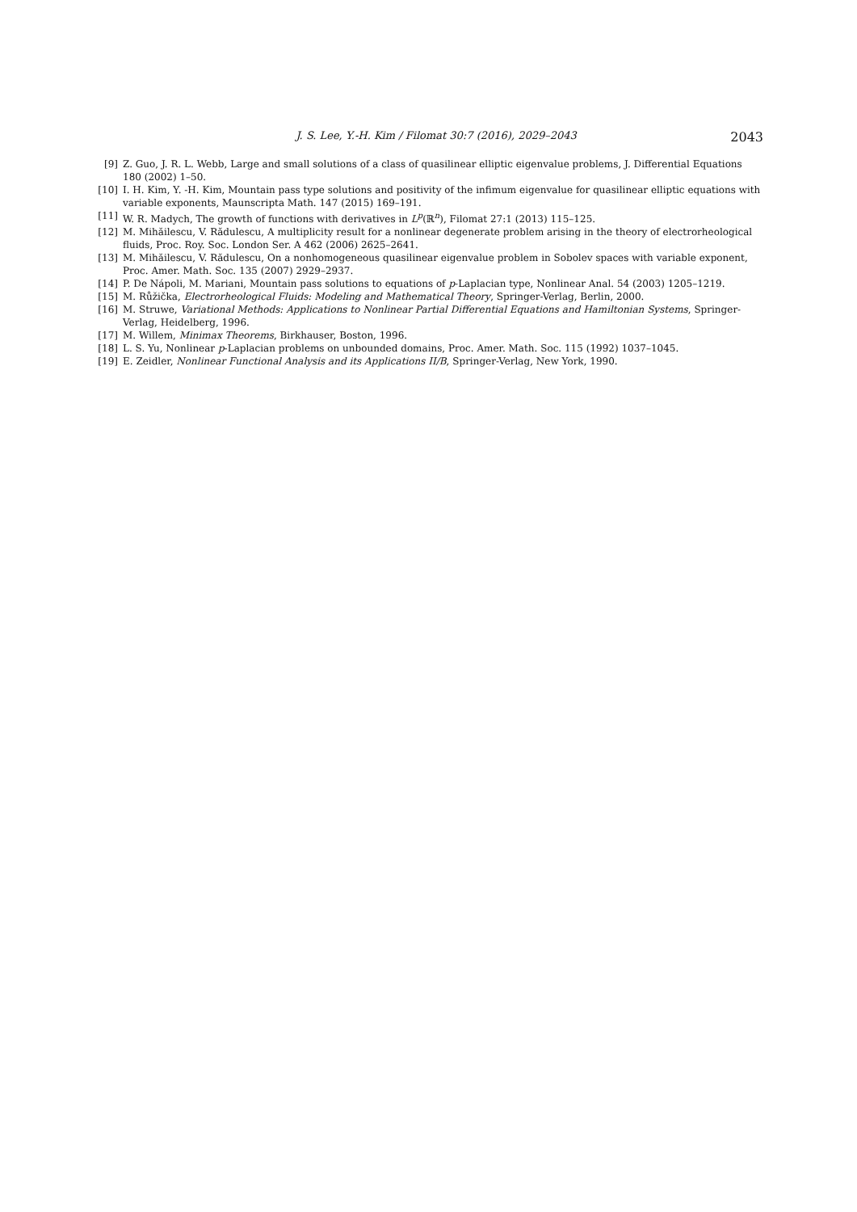J. S. Lee, Y.-H. Kim / Filomat 30:7 (2016), 2029–2043 2043
[9] Z. Guo, J. R. L. Webb, Large and small solutions of a class of quasilinear elliptic eigenvalue problems, J. Differential Equations 180 (2002) 1–50.
[10] I. H. Kim, Y. -H. Kim, Mountain pass type solutions and positivity of the infimum eigenvalue for quasilinear elliptic equations with variable exponents, Maunscripta Math. 147 (2015) 169–191.
[11] W. R. Madych, The growth of functions with derivatives in L<sup>p</sup>(ℝ<sup>n</sup>), Filomat 27:1 (2013) 115–125.
[12] M. Mihăilescu, V. Rădulescu, A multiplicity result for a nonlinear degenerate problem arising in the theory of electrorheological fluids, Proc. Roy. Soc. London Ser. A 462 (2006) 2625–2641.
[13] M. Mihăilescu, V. Rădulescu, On a nonhomogeneous quasilinear eigenvalue problem in Sobolev spaces with variable exponent, Proc. Amer. Math. Soc. 135 (2007) 2929–2937.
[14] P. De Nápoli, M. Mariani, Mountain pass solutions to equations of p-Laplacian type, Nonlinear Anal. 54 (2003) 1205–1219.
[15] M. Růžička, Electrorheological Fluids: Modeling and Mathematical Theory, Springer-Verlag, Berlin, 2000.
[16] M. Struwe, Variational Methods: Applications to Nonlinear Partial Differential Equations and Hamiltonian Systems, Springer-Verlag, Heidelberg, 1996.
[17] M. Willem, Minimax Theorems, Birkhauser, Boston, 1996.
[18] L. S. Yu, Nonlinear p-Laplacian problems on unbounded domains, Proc. Amer. Math. Soc. 115 (1992) 1037–1045.
[19] E. Zeidler, Nonlinear Functional Analysis and its Applications II/B, Springer-Verlag, New York, 1990.